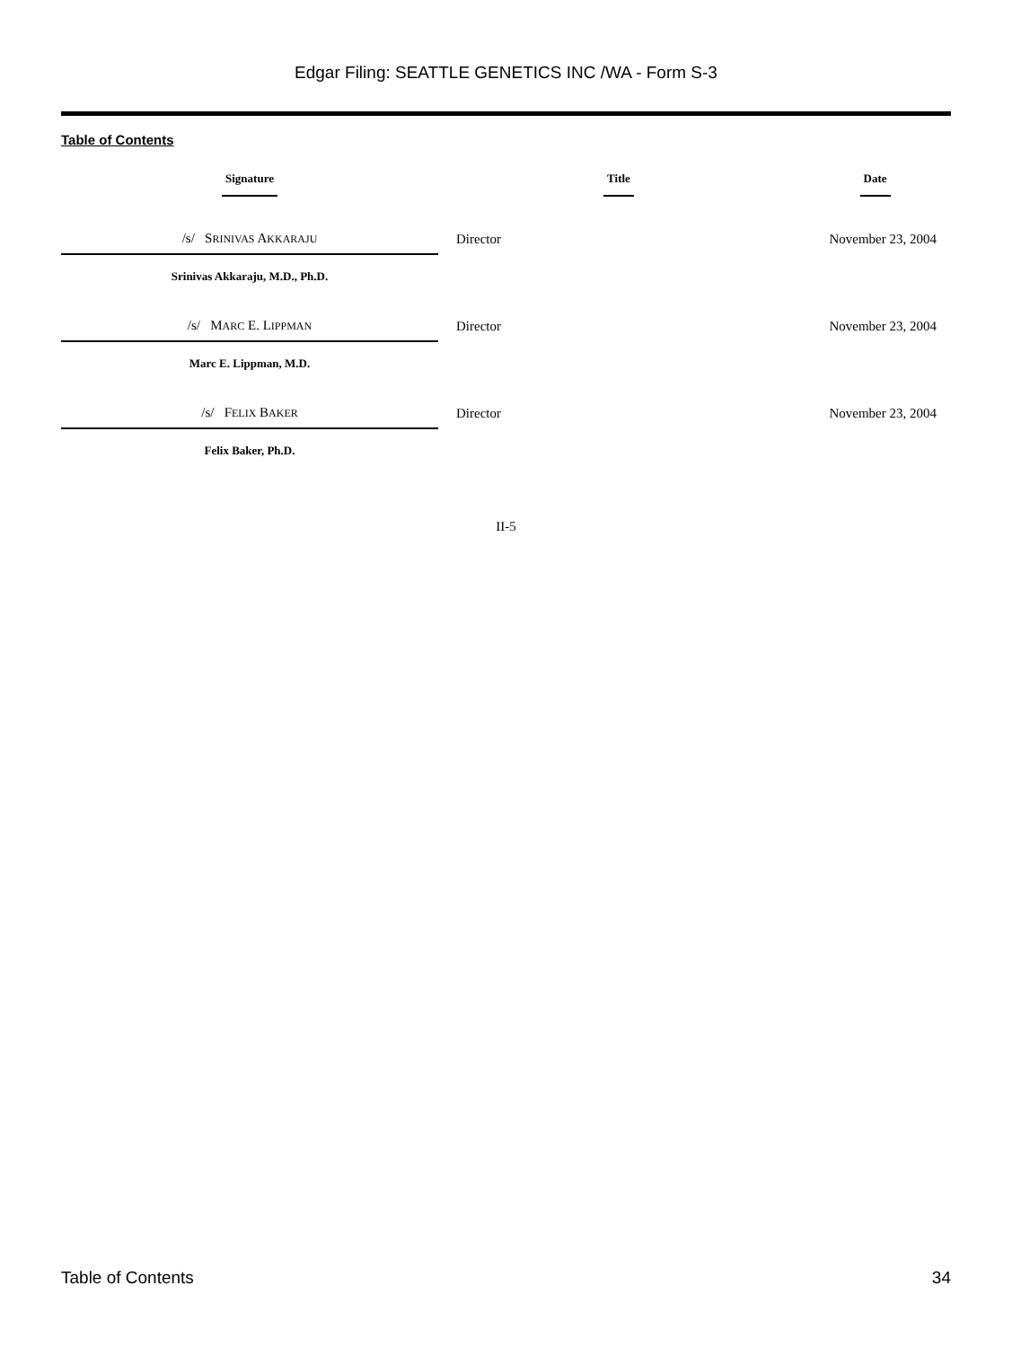Edgar Filing: SEATTLE GENETICS INC /WA - Form S-3
Table of Contents
| Signature | Title | Date |
| --- | --- | --- |
| /s/ S RINIVAS A KKARAJU | Director | November 23, 2004 |
| Srinivas Akkaraju, M.D., Ph.D. | | |
| /s/ M ARC E. L IPPMAN | Director | November 23, 2004 |
| Marc E. Lippman, M.D. | | |
| /s/ F ELIX B AKER | Director | November 23, 2004 |
| Felix Baker, Ph.D. | | |
II-5
Table of Contents 34